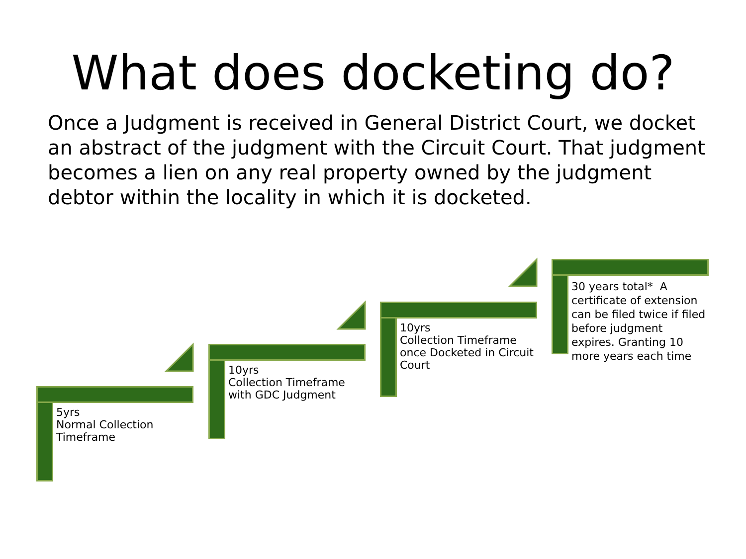What does docketing do?
Once a Judgment is received in General District Court, we docket an abstract of the judgment with the Circuit Court. That judgment becomes a lien on any real property owned by the judgment debtor within the locality in which it is docketed.
5yrs
Normal Collection Timeframe
10yrs
Collection Timeframe with GDC Judgment
10yrs
Collection Timeframe once Docketed in Circuit Court
30 years total* A certificate of extension can be filed twice if filed before judgment expires. Granting 10 more years each time